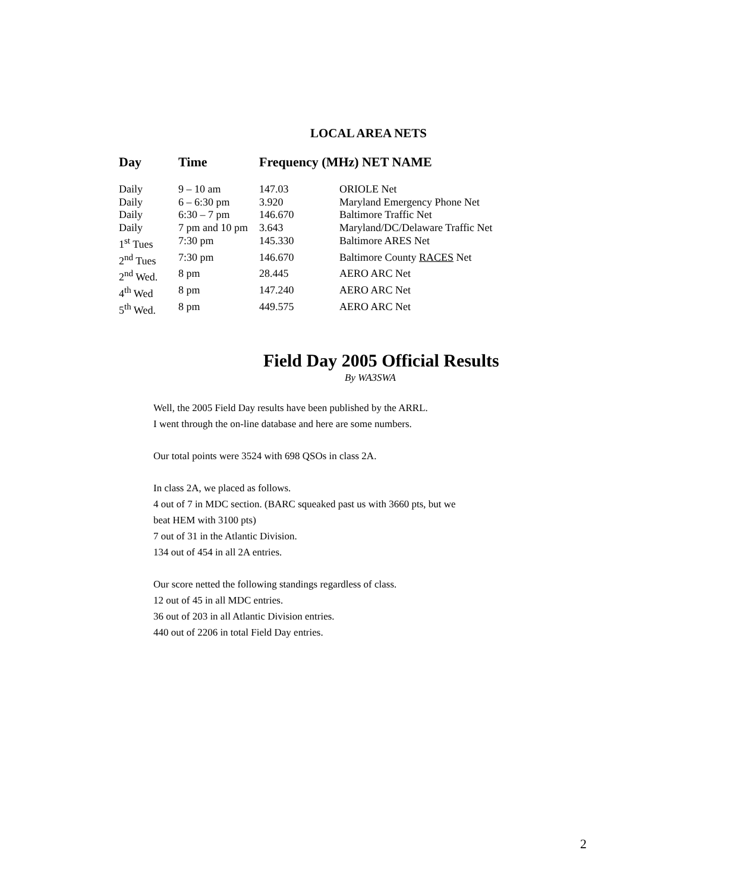LOCAL AREA NETS
| Day | Time | Frequency (MHz) NET NAME | |
| --- | --- | --- | --- |
| Daily | 9 – 10 am | 147.03 | ORIOLE Net |
| Daily | 6 – 6:30 pm | 3.920 | Maryland Emergency Phone Net |
| Daily | 6:30 – 7 pm | 146.670 | Baltimore Traffic Net |
| Daily | 7 pm and 10 pm | 3.643 | Maryland/DC/Delaware Traffic Net |
| 1<sup>st</sup> Tues | 7:30 pm | 145.330 | Baltimore ARES Net |
| 2<sup>nd</sup> Tues | 7:30 pm | 146.670 | Baltimore County RACES Net |
| 2<sup>nd</sup> Wed. | 8 pm | 28.445 | AERO ARC Net |
| 4<sup>th</sup> Wed | 8 pm | 147.240 | AERO ARC Net |
| 5<sup>th</sup> Wed. | 8 pm | 449.575 | AERO ARC Net |
Field Day 2005 Official Results
By WA3SWA
Well, the 2005 Field Day results have been published by the ARRL.
I went through the on-line database and here are some numbers.
Our total points were 3524 with 698 QSOs in class 2A.
In class 2A, we placed as follows.
4 out of 7 in MDC section. (BARC squeaked past us with 3660 pts, but we
beat HEM with 3100 pts)
7 out of 31 in the Atlantic Division.
134 out of 454 in all 2A entries.
Our score netted the following standings regardless of class.
12 out of 45 in all MDC entries.
36 out of 203 in all Atlantic Division entries.
440 out of 2206 in total Field Day entries.
2